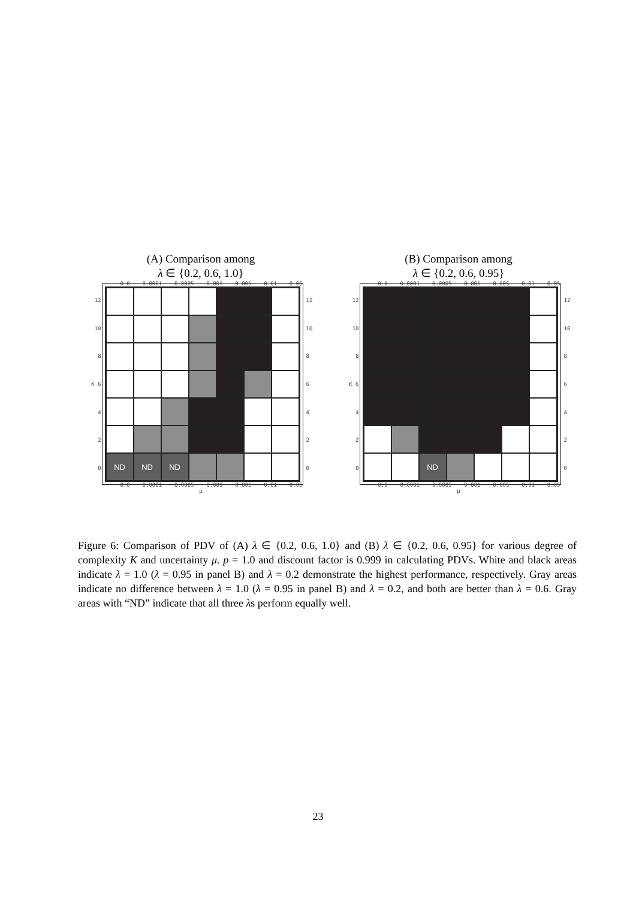(A) Comparison among
λ ∈ {0.2, 0.6, 1.0}
0.0 0.0001 0.0005 0.001 0.005 0.01 0.05
12
10
8
K 6
4
2
0
ND
ND
ND
12
10
86420
0.0 0.0001 0.0005 0.001 0.005 0.01 0.05
μ
(B) Comparison among
λ ∈ {0.2, 0.6, 0.95}
0.0 0.0001 0.0005 0.001 0.005 0.01 0.05
12
10
8
K 6
4
2
0
ND
12
10
86420
0.0 0.0001 0.0005 0.001 0.005 0.01 0.05
μ
Figure 6: Comparison of PDV of (A) λ ∈ {0.2, 0.6, 1.0} and (B) λ ∈ {0.2, 0.6, 0.95} for various degree of complexity K and uncertainty μ. p = 1.0 and discount factor is 0.999 in calculating PDVs. White and black areas indicate λ = 1.0 (λ = 0.95 in panel B) and λ = 0.2 demonstrate the highest performance, respectively. Gray areas indicate no difference between λ = 1.0 (λ = 0.95 in panel B) and λ = 0.2, and both are better than λ = 0.6. Gray areas with “ND” indicate that all three λs perform equally well.
23